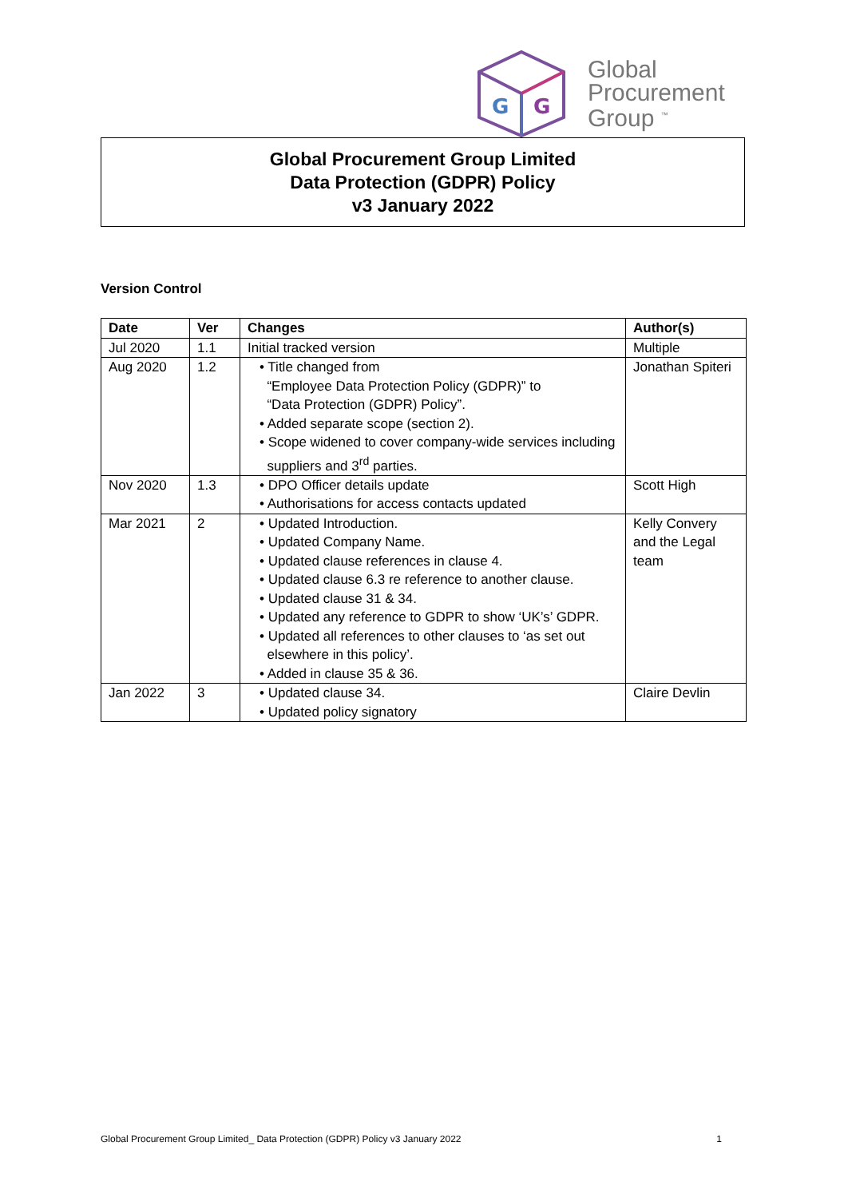G
G
Global
Procurement
Group <sup>™</sup>
Global Procurement Group Limited
Data Protection (GDPR) Policy
v3 January 2022
Version Control
| Date | Ver | Changes | Author(s) |
| --- | --- | --- | --- |
| Jul 2020 | 1.1 | Initial tracked version | Multiple |
| Aug 2020 | 1.2 | • Title changed from “Employee Data Protection Policy (GDPR)” to “Data Protection (GDPR) Policy”. • Added separate scope (section 2). • Scope widened to cover company-wide services including suppliers and 3<sup>rd</sup> parties. | Jonathan Spiteri |
| Nov 2020 | 1.3 | • DPO Officer details update • Authorisations for access contacts updated | Scott High |
| Mar 2021 | 2 | • Updated Introduction. • Updated Company Name. • Updated clause references in clause 4. • Updated clause 6.3 re reference to another clause. • Updated clause 31 & 34. • Updated any reference to GDPR to show ‘UK’s’ GDPR. • Updated all references to other clauses to ‘as set out elsewhere in this policy’. • Added in clause 35 & 36. | Kelly Convery and the Legal team |
| Jan 2022 | 3 | • Updated clause 34. • Updated policy signatory | Claire Devlin |
Global Procurement Group Limited_ Data Protection (GDPR) Policy v3 January 2022 1